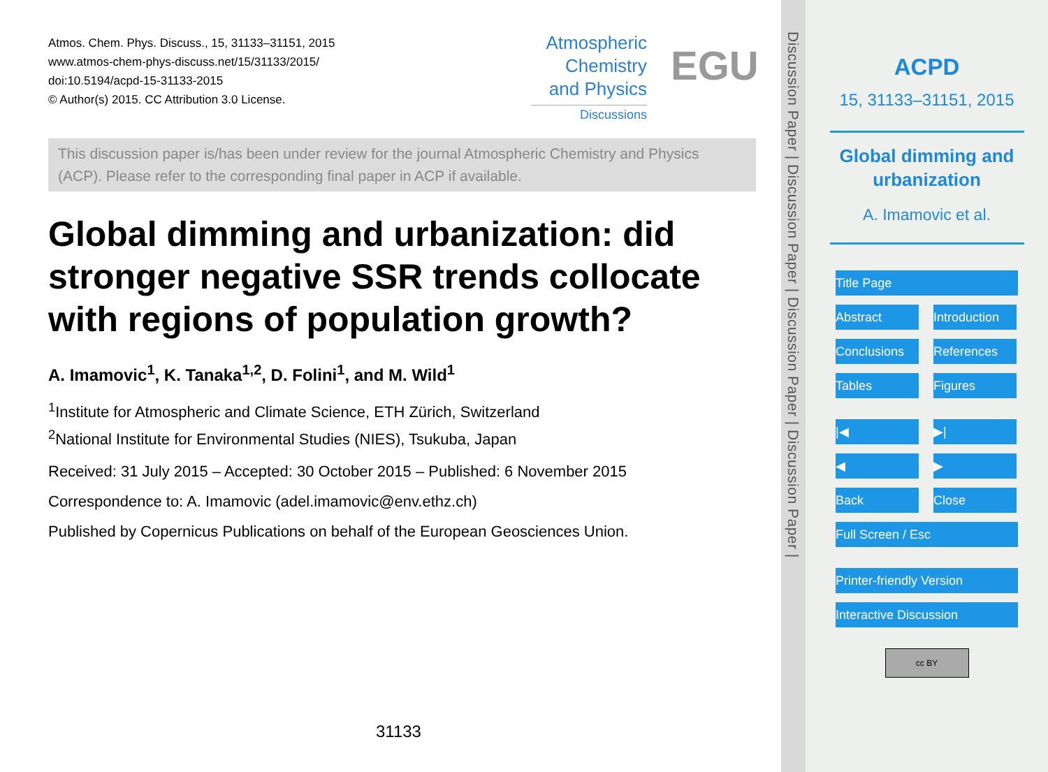Atmos. Chem. Phys. Discuss., 15, 31133–31151, 2015
www.atmos-chem-phys-discuss.net/15/31133/2015/
doi:10.5194/acpd-15-31133-2015
© Author(s) 2015. CC Attribution 3.0 License.
Atmospheric
Chemistry
and Physics
Discussions
EGU
This discussion paper is/has been under review for the journal Atmospheric Chemistry and Physics (ACP). Please refer to the corresponding final paper in ACP if available.
Global dimming and urbanization: did stronger negative SSR trends collocate with regions of population growth?
A. Imamovic<sup>1</sup>, K. Tanaka<sup>1,2</sup>, D. Folini<sup>1</sup>, and M. Wild<sup>1</sup>
<sup>1</sup> Institute for Atmospheric and Climate Science, ETH Zürich, Switzerland
<sup>2</sup> National Institute for Environmental Studies (NIES), Tsukuba, Japan
Received: 31 July 2015 – Accepted: 30 October 2015 – Published: 6 November 2015
Correspondence to: A. Imamovic (adel.imamovic@env.ethz.ch)
Published by Copernicus Publications on behalf of the European Geosciences Union.
31133
Discussion Paper | Discussion Paper | Discussion Paper | Discussion Paper |
ACPD
15, 31133–31151, 2015
Global dimming and
urbanization
A. Imamovic et al.
Title Page
Abstract Introduction
Conclusions References
Tables Figures
|◀ ▶|
◀ ▶
Back Close
Full Screen / Esc
Printer-friendly Version
Interactive Discussion
cc BY